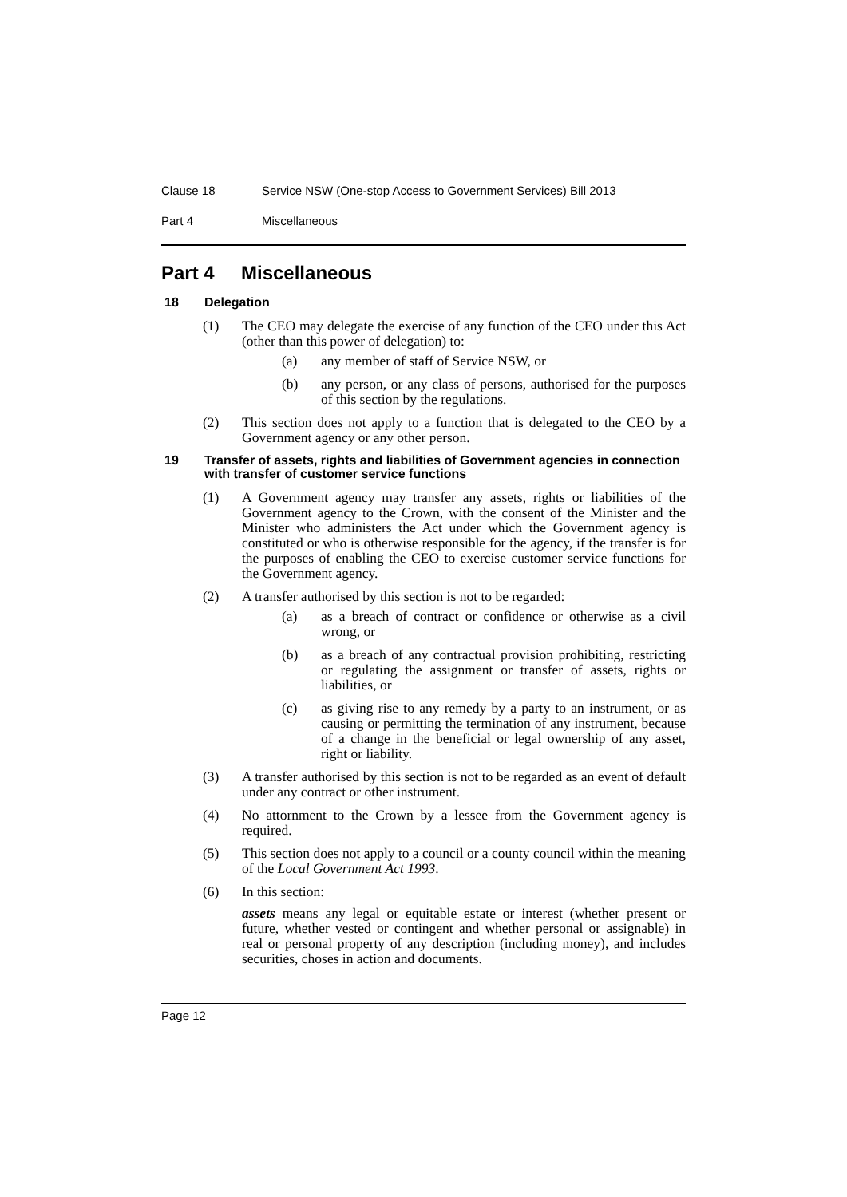Clause 18 Service NSW (One-stop Access to Government Services) Bill 2013
Part 4 Miscellaneous
Part 4 Miscellaneous
18 Delegation
(1) The CEO may delegate the exercise of any function of the CEO under this Act (other than this power of delegation) to:
(a) any member of staff of Service NSW, or
(b) any person, or any class of persons, authorised for the purposes of this section by the regulations.
(2) This section does not apply to a function that is delegated to the CEO by a Government agency or any other person.
19 Transfer of assets, rights and liabilities of Government agencies in connection with transfer of customer service functions
(1) A Government agency may transfer any assets, rights or liabilities of the Government agency to the Crown, with the consent of the Minister and the Minister who administers the Act under which the Government agency is constituted or who is otherwise responsible for the agency, if the transfer is for the purposes of enabling the CEO to exercise customer service functions for the Government agency.
(2) A transfer authorised by this section is not to be regarded:
(a) as a breach of contract or confidence or otherwise as a civil wrong, or
(b) as a breach of any contractual provision prohibiting, restricting or regulating the assignment or transfer of assets, rights or liabilities, or
(c) as giving rise to any remedy by a party to an instrument, or as causing or permitting the termination of any instrument, because of a change in the beneficial or legal ownership of any asset, right or liability.
(3) A transfer authorised by this section is not to be regarded as an event of default under any contract or other instrument.
(4) No attornment to the Crown by a lessee from the Government agency is required.
(5) This section does not apply to a council or a county council within the meaning of the Local Government Act 1993.
(6) In this section:
assets means any legal or equitable estate or interest (whether present or future, whether vested or contingent and whether personal or assignable) in real or personal property of any description (including money), and includes securities, choses in action and documents.
Page 12